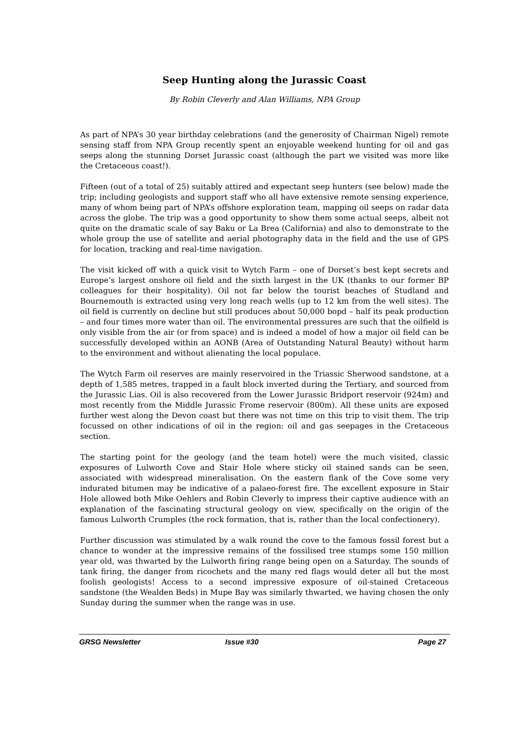Seep Hunting along the Jurassic Coast
By Robin Cleverly and Alan Williams, NPA Group
As part of NPA’s 30 year birthday celebrations (and the generosity of Chairman Nigel) remote sensing staff from NPA Group recently spent an enjoyable weekend hunting for oil and gas seeps along the stunning Dorset Jurassic coast (although the part we visited was more like the Cretaceous coast!).
Fifteen (out of a total of 25) suitably attired and expectant seep hunters (see below) made the trip; including geologists and support staff who all have extensive remote sensing experience, many of whom being part of NPA’s offshore exploration team, mapping oil seeps on radar data across the globe. The trip was a good opportunity to show them some actual seeps, albeit not quite on the dramatic scale of say Baku or La Brea (California) and also to demonstrate to the whole group the use of satellite and aerial photography data in the field and the use of GPS for location, tracking and real-time navigation.
The visit kicked off with a quick visit to Wytch Farm – one of Dorset’s best kept secrets and Europe’s largest onshore oil field and the sixth largest in the UK (thanks to our former BP colleagues for their hospitality). Oil not far below the tourist beaches of Studland and Bournemouth is extracted using very long reach wells (up to 12 km from the well sites). The oil field is currently on decline but still produces about 50,000 bopd – half its peak production – and four times more water than oil. The environmental pressures are such that the oilfield is only visible from the air (or from space) and is indeed a model of how a major oil field can be successfully developed within an AONB (Area of Outstanding Natural Beauty) without harm to the environment and without alienating the local populace.
The Wytch Farm oil reserves are mainly reservoired in the Triassic Sherwood sandstone, at a depth of 1,585 metres, trapped in a fault block inverted during the Tertiary, and sourced from the Jurassic Lias. Oil is also recovered from the Lower Jurassic Bridport reservoir (924m) and most recently from the Middle Jurassic Frome reservoir (800m). All these units are exposed further west along the Devon coast but there was not time on this trip to visit them. The trip focussed on other indications of oil in the region: oil and gas seepages in the Cretaceous section.
The starting point for the geology (and the team hotel) were the much visited, classic exposures of Lulworth Cove and Stair Hole where sticky oil stained sands can be seen, associated with widespread mineralisation. On the eastern flank of the Cove some very indurated bitumen may be indicative of a palaeo-forest fire. The excellent exposure in Stair Hole allowed both Mike Oehlers and Robin Cleverly to impress their captive audience with an explanation of the fascinating structural geology on view, specifically on the origin of the famous Lulworth Crumples (the rock formation, that is, rather than the local confectionery).
Further discussion was stimulated by a walk round the cove to the famous fossil forest but a chance to wonder at the impressive remains of the fossilised tree stumps some 150 million year old, was thwarted by the Lulworth firing range being open on a Saturday. The sounds of tank firing, the danger from ricochets and the many red flags would deter all but the most foolish geologists! Access to a second impressive exposure of oil-stained Cretaceous sandstone (the Wealden Beds) in Mupe Bay was similarly thwarted, we having chosen the only Sunday during the summer when the range was in use.
GRSG Newsletter Issue #30 Page 27